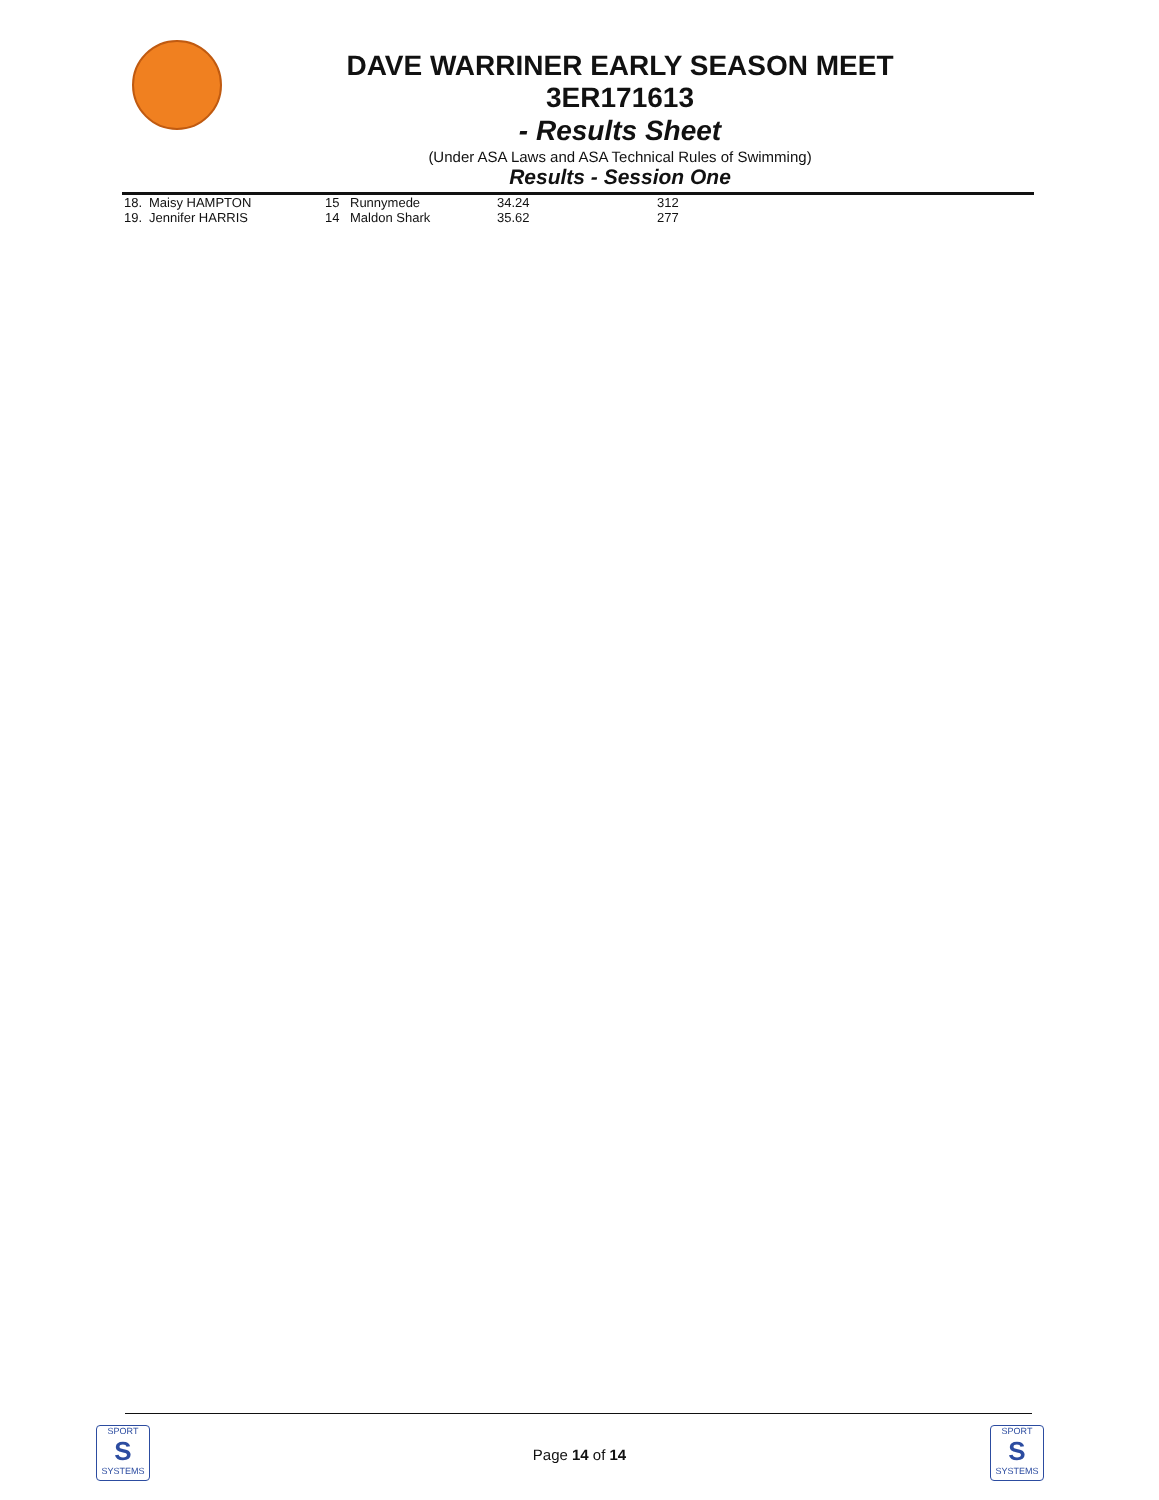DAVE WARRINER EARLY SEASON MEET
3ER171613
- Results Sheet
(Under ASA Laws and ASA Technical Rules of Swimming)
Results - Session One
| 18. | Maisy HAMPTON | 15 | Runnymede | 34.24 | 312 |
| 19. | Jennifer HARRIS | 14 | Maldon Shark | 35.62 | 277 |
SPORT
S
SYSTEMS
Page 14 of 14
SPORT
S
SYSTEMS